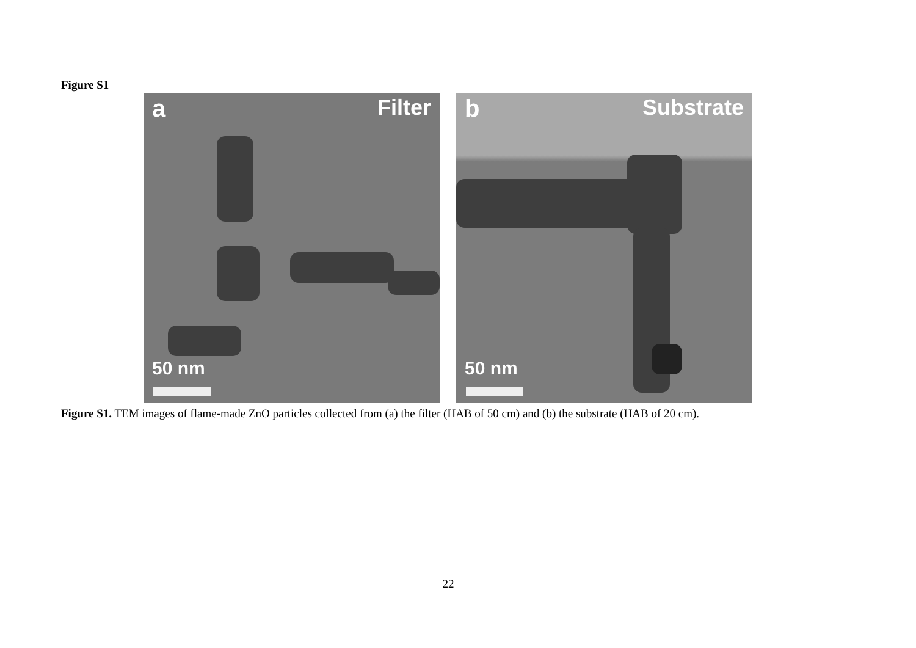Figure S1
a Filter
50 nm
b Substrate
50 nm
Figure S1. TEM images of flame-made ZnO particles collected from (a) the filter (HAB of 50 cm) and (b) the substrate (HAB of 20 cm).
22